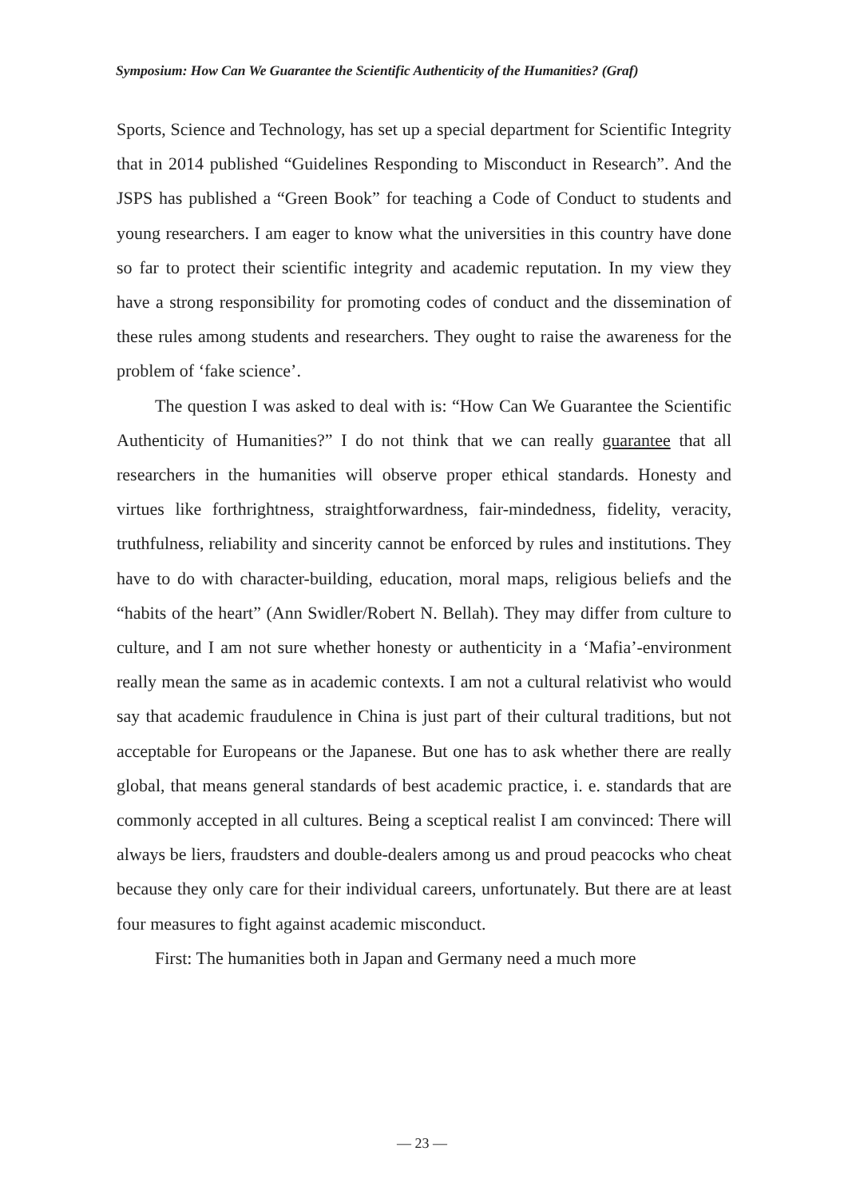Symposium: How Can We Guarantee the Scientific Authenticity of the Humanities? (Graf)
Sports, Science and Technology, has set up a special department for Scientific Integrity that in 2014 published “Guidelines Responding to Misconduct in Research”. And the JSPS has published a “Green Book” for teaching a Code of Conduct to students and young researchers. I am eager to know what the universities in this country have done so far to protect their scientific integrity and academic reputation. In my view they have a strong responsibility for promoting codes of conduct and the dissemination of these rules among students and researchers. They ought to raise the awareness for the problem of ‘fake science’.
The question I was asked to deal with is: “How Can We Guarantee the Scientific Authenticity of Humanities?” I do not think that we can really guarantee that all researchers in the humanities will observe proper ethical standards. Honesty and virtues like forthrightness, straightforwardness, fair-mindedness, fidelity, veracity, truthfulness, reliability and sincerity cannot be enforced by rules and institutions. They have to do with character-building, education, moral maps, religious beliefs and the “habits of the heart” (Ann Swidler/Robert N. Bellah). They may differ from culture to culture, and I am not sure whether honesty or authenticity in a ‘Mafia’-environment really mean the same as in academic contexts. I am not a cultural relativist who would say that academic fraudulence in China is just part of their cultural traditions, but not acceptable for Europeans or the Japanese. But one has to ask whether there are really global, that means general standards of best academic practice, i. e. standards that are commonly accepted in all cultures. Being a sceptical realist I am convinced: There will always be liers, fraudsters and double-dealers among us and proud peacocks who cheat because they only care for their individual careers, unfortunately. But there are at least four measures to fight against academic misconduct.
First: The humanities both in Japan and Germany need a much more
— 23 —